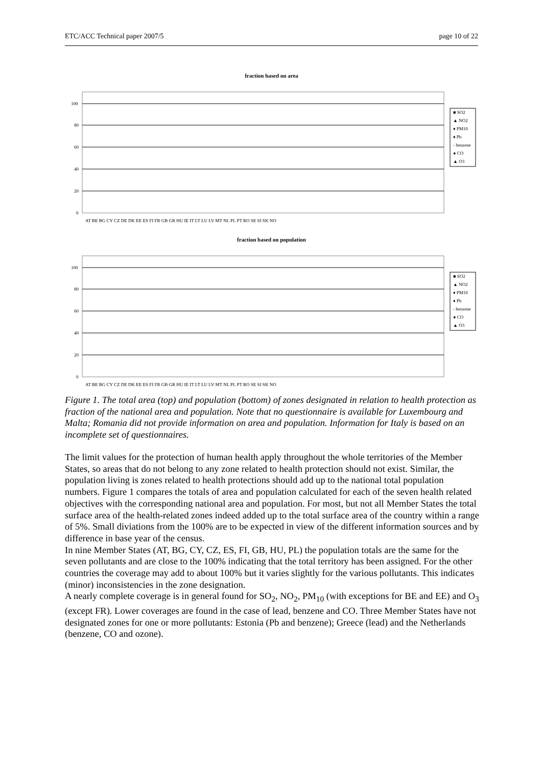ETC/ACC Technical paper 2007/5 page 10 of 22
fraction based on area
100
80
60
40
20
0
AT BE BG CY CZ DE DK EE ES FI FR GB GR HU IE IT LT LU LV MT NL PL PT RO SE SI SK NO
■ SO2
▲ NO2
♦ PM10
♦ Pb
- benzene
● CO
▲ O3
fraction based on population
100
80
60
40
20
0
AT BE BG CY CZ DE DK EE ES FI FR GB GR HU IE IT LT LU LV MT NL PL PT RO SE SI SK NO
■ SO2
▲ NO2
♦ PM10
♦ Pb
- benzene
● CO
▲ O3
Figure 1. The total area (top) and population (bottom) of zones designated in relation to health protection as fraction of the national area and population. Note that no questionnaire is available for Luxembourg and Malta; Romania did not provide information on area and population. Information for Italy is based on an incomplete set of questionnaires.
The limit values for the protection of human health apply throughout the whole territories of the Member States, so areas that do not belong to any zone related to health protection should not exist. Similar, the population living is zones related to health protections should add up to the national total population numbers. Figure 1 compares the totals of area and population calculated for each of the seven health related objectives with the corresponding national area and population. For most, but not all Member States the total surface area of the health-related zones indeed added up to the total surface area of the country within a range of 5%. Small diviations from the 100% are to be expected in view of the different information sources and by difference in base year of the census.
In nine Member States (AT, BG, CY, CZ, ES, FI, GB, HU, PL) the population totals are the same for the seven pollutants and are close to the 100% indicating that the total territory has been assigned. For the other countries the coverage may add to about 100% but it varies slightly for the various pollutants. This indicates (minor) inconsistencies in the zone designation.
A nearly complete coverage is in general found for SO<sub>2</sub>, NO<sub>2</sub>, PM<sub>10</sub> (with exceptions for BE and EE) and O<sub>3</sub> (except FR). Lower coverages are found in the case of lead, benzene and CO. Three Member States have not designated zones for one or more pollutants: Estonia (Pb and benzene); Greece (lead) and the Netherlands (benzene, CO and ozone).